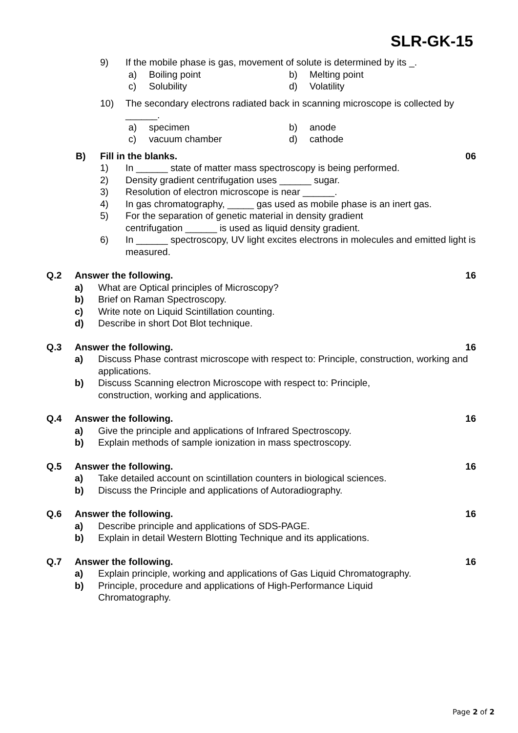SLR-GK-15
9) If the mobile phase is gas, movement of solute is determined by its _.
a) Boiling point b) Melting point
c) Solubility d) Volatility
10) The secondary electrons radiated back in scanning microscope is collected by ______.
a) specimen b) anode
c) vacuum chamber d) cathode
B) Fill in the blanks. 06
1) In ______ state of matter mass spectroscopy is being performed.
2) Density gradient centrifugation uses ______ sugar.
3) Resolution of electron microscope is near ______.
4) In gas chromatography, _____ gas used as mobile phase is an inert gas.
5) For the separation of genetic material in density gradient
centrifugation ______ is used as liquid density gradient.
6) In ______ spectroscopy, UV light excites electrons in molecules and emitted light is measured.
Q.2 Answer the following. 16
a) What are Optical principles of Microscopy?
b) Brief on Raman Spectroscopy.
c) Write note on Liquid Scintillation counting.
d) Describe in short Dot Blot technique.
Q.3 Answer the following. 16
a) Discuss Phase contrast microscope with respect to: Principle, construction, working and applications.
b) Discuss Scanning electron Microscope with respect to: Principle,
construction, working and applications.
Q.4 Answer the following. 16
a) Give the principle and applications of Infrared Spectroscopy.
b) Explain methods of sample ionization in mass spectroscopy.
Q.5 Answer the following. 16
a) Take detailed account on scintillation counters in biological sciences.
b) Discuss the Principle and applications of Autoradiography.
Q.6 Answer the following. 16
a) Describe principle and applications of SDS-PAGE.
b) Explain in detail Western Blotting Technique and its applications.
Q.7 Answer the following. 16
a) Explain principle, working and applications of Gas Liquid Chromatography.
b) Principle, procedure and applications of High-Performance Liquid
Chromatography.
Page 2 of 2